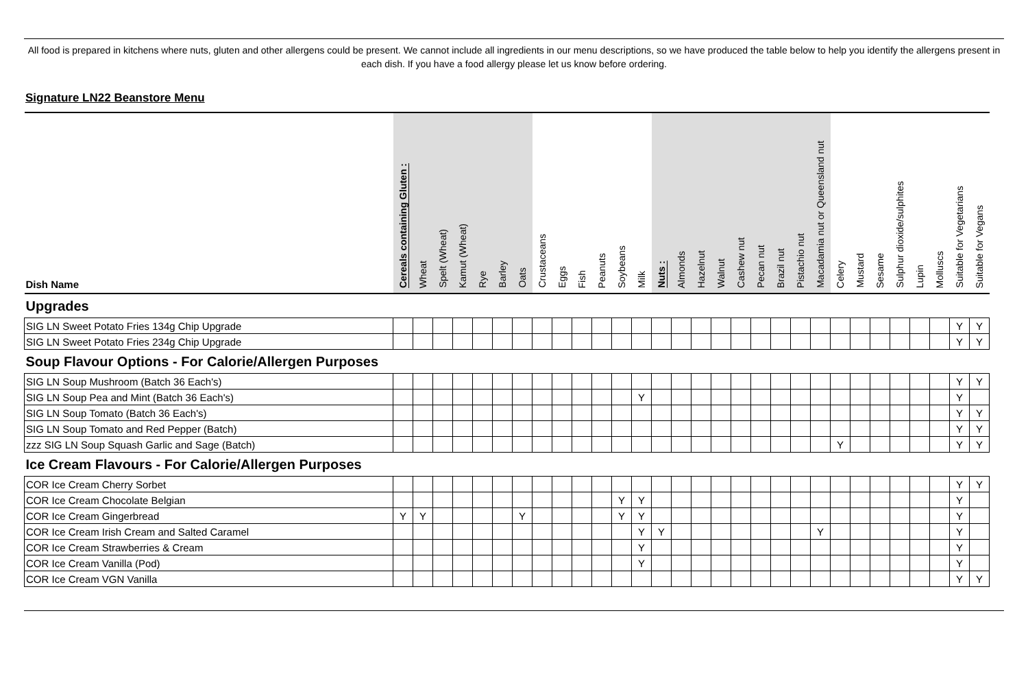All food is prepared in kitchens where nuts, gluten and other allergens could be present. We cannot include all ingredients in our menu descriptions, so we have produced the table below to help you identify the allergens present in each dish. If you have a food allergy please let us know before ordering.
Signature LN22 Beanstore Menu
| Dish Name | Cereals containing Gluten : | Wheat | Spelt (Wheat) | Kamut (Wheat) | Rye | Barley | Oats | Crustaceans | Eggs | Fish | Peanuts | Soybeans | Milk | Nuts : | Almonds | Hazelnut | Walnut | Cashew nut | Pecan nut | Brazil nut | Pistachio nut | Macadamia nut or Queensland nut | Celery | Mustard | Sesame | Sulphur dioxide/sulphites | Lupin | Molluscs | Suitable for Vegetarians | Suitable for Vegans |
| --- | --- | --- | --- | --- | --- | --- | --- | --- | --- | --- | --- | --- | --- | --- | --- | --- | --- | --- | --- | --- | --- | --- | --- | --- | --- | --- | --- | --- | --- | --- |
| Upgrades | | | | | | | | | | | | | | | | | | | | | | | | | | | | | | |
| SIG LN Sweet Potato Fries 134g Chip Upgrade | | | | | | | | | | | | | | | | | | | | | | | | | | | | | Y | Y |
| SIG LN Sweet Potato Fries 234g Chip Upgrade | | | | | | | | | | | | | | | | | | | | | | | | | | | | | Y | Y |
| Soup Flavour Options - For Calorie/Allergen Purposes | | | | | | | | | | | | | | | | | | | | | | | | | | | | | | |
| SIG LN Soup Mushroom (Batch 36 Each's) | | | | | | | | | | | | | | | | | | | | | | | | | | | | | Y | Y |
| SIG LN Soup Pea and Mint (Batch 36 Each's) | | | | | | | | | | | | | Y | | | | | | | | | | | | | | | | Y | |
| SIG LN Soup Tomato (Batch 36 Each's) | | | | | | | | | | | | | | | | | | | | | | | | | | | | | Y | Y |
| SIG LN Soup Tomato and Red Pepper (Batch) | | | | | | | | | | | | | | | | | | | | | | | | | | | | | Y | Y |
| zzz SIG LN Soup Squash Garlic and Sage (Batch) | | | | | | | | | | | | | | | | | | | | | | | Y | | | | | | Y | Y |
| Ice Cream Flavours - For Calorie/Allergen Purposes | | | | | | | | | | | | | | | | | | | | | | | | | | | | | | |
| COR Ice Cream Cherry Sorbet | | | | | | | | | | | | | | | | | | | | | | | | | | | | | Y | Y |
| COR Ice Cream Chocolate Belgian | | | | | | | | | | | | Y | Y | | | | | | | | | | | | | | | | Y | |
| COR Ice Cream Gingerbread | Y | Y | | | | | Y | | | | | Y | Y | | | | | | | | | | | | | | | | Y | |
| COR Ice Cream Irish Cream and Salted Caramel | | | | | | | | | | | | | Y | Y | | | | | | | | Y | | | | | | | Y | |
| COR Ice Cream Strawberries & Cream | | | | | | | | | | | | | Y | | | | | | | | | | | | | | | | Y | |
| COR Ice Cream Vanilla (Pod) | | | | | | | | | | | | | Y | | | | | | | | | | | | | | | | Y | |
| COR Ice Cream VGN Vanilla | | | | | | | | | | | | | | | | | | | | | | | | | | | | | Y | Y |